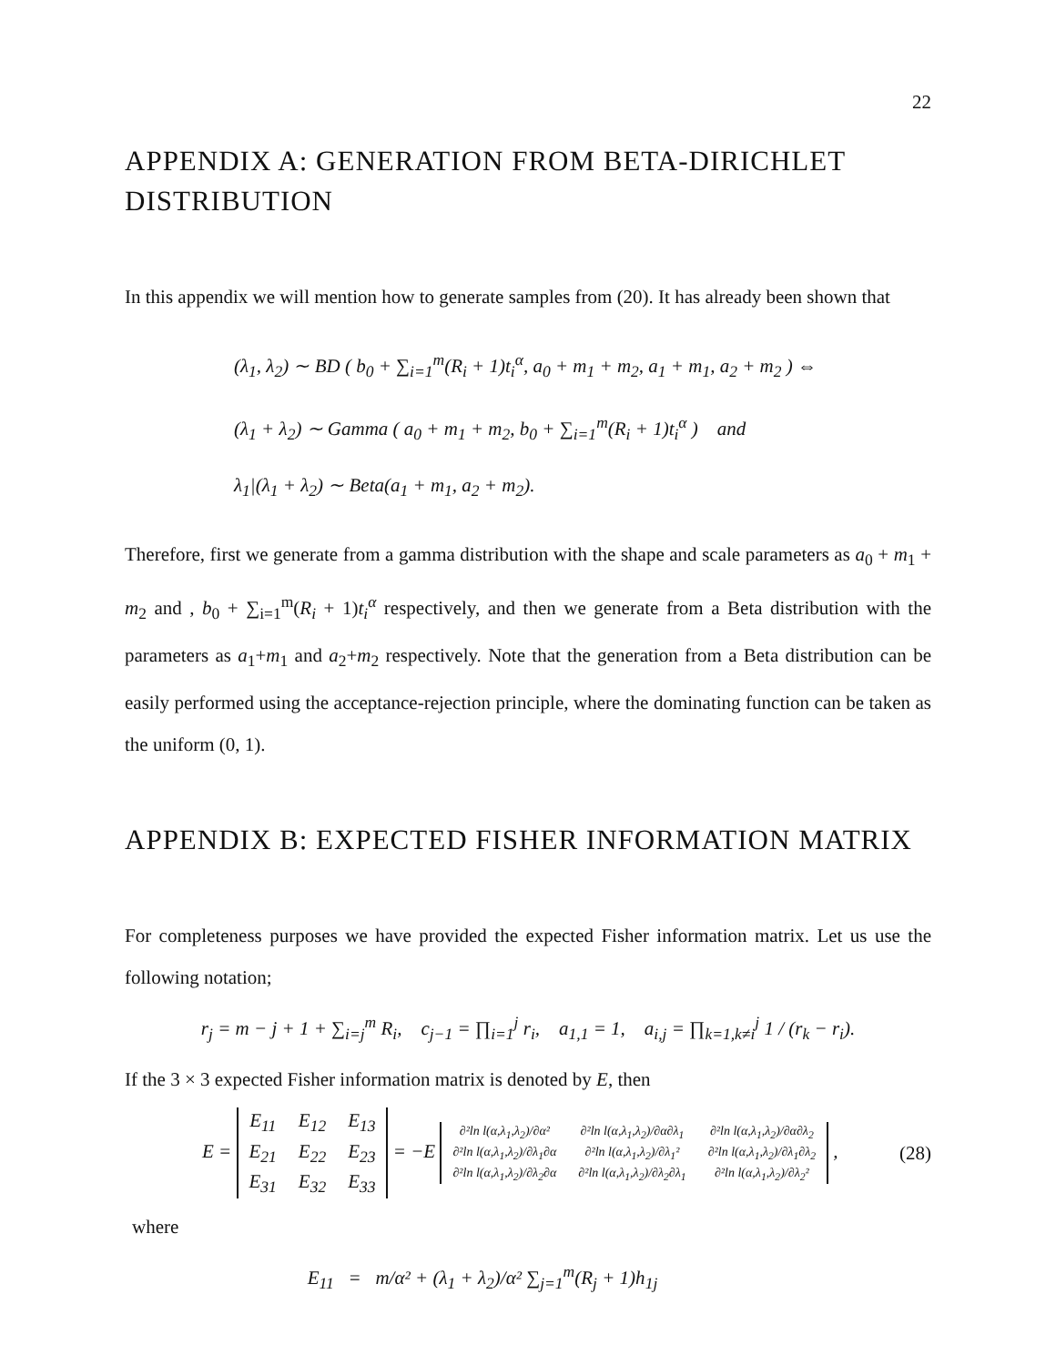22
APPENDIX A: GENERATION FROM BETA-DIRICHLET DISTRIBUTION
In this appendix we will mention how to generate samples from (20). It has already been shown that
(λ<sub>1</sub>, λ<sub>2</sub>) ∼ BD ( b<sub>0</sub> + ∑<sub>i=1</sub><sup>m</sup>(R<sub>i</sub> + 1)t<sub>i</sub><sup>α</sup>, a<sub>0</sub> + m<sub>1</sub> + m<sub>2</sub>, a<sub>1</sub> + m<sub>1</sub>, a<sub>2</sub> + m<sub>2</sub> ) ⇔
(λ<sub>1</sub> + λ<sub>2</sub>) ∼ Gamma ( a<sub>0</sub> + m<sub>1</sub> + m<sub>2</sub>, b<sub>0</sub> + ∑<sub>i=1</sub><sup>m</sup>(R<sub>i</sub> + 1)t<sub>i</sub><sup>α</sup> ) and
λ<sub>1</sub>|(λ<sub>1</sub> + λ<sub>2</sub>) ∼ Beta(a<sub>1</sub> + m<sub>1</sub>, a<sub>2</sub> + m<sub>2</sub>).
Therefore, first we generate from a gamma distribution with the shape and scale parameters as a<sub>0</sub> + m<sub>1</sub> + m<sub>2</sub> and , b<sub>0</sub> + ∑<sub>i=1</sub><sup>m</sup>(R<sub>i</sub> + 1)t<sub>i</sub><sup>α</sup> respectively, and then we generate from a Beta distribution with the parameters as a<sub>1</sub>+m<sub>1</sub> and a<sub>2</sub>+m<sub>2</sub> respectively. Note that the generation from a Beta distribution can be easily performed using the acceptance-rejection principle, where the dominating function can be taken as the uniform (0, 1).
APPENDIX B: EXPECTED FISHER INFORMATION MATRIX
For completeness purposes we have provided the expected Fisher information matrix. Let us use the following notation;
r<sub>j</sub> = m − j + 1 + ∑<sub>i=j</sub><sup>m</sup> R<sub>i</sub>, c<sub>j−1</sub> = ∏<sub>i=1</sub><sup>j</sup> r<sub>i</sub>, a<sub>1,1</sub> = 1, a<sub>i,j</sub> = ∏<sub>k=1,k≠i</sub><sup>j</sup> 1 / (r<sub>k</sub> − r<sub>i</sub>).
If the 3 × 3 expected Fisher information matrix is denoted by E, then
E =
| E<sub>11</sub> | E<sub>12</sub> | E<sub>13</sub> |
| E<sub>21</sub> | E<sub>22</sub> | E<sub>23</sub> |
| E<sub>31</sub> | E<sub>32</sub> | E<sub>33</sub> |
= −E
| ∂²ln l(α,λ<sub>1</sub>,λ<sub>2</sub>)/∂α² | ∂²ln l(α,λ<sub>1</sub>,λ<sub>2</sub>)/∂α∂λ<sub>1</sub> | ∂²ln l(α,λ<sub>1</sub>,λ<sub>2</sub>)/∂α∂λ<sub>2</sub> |
| ∂²ln l(α,λ<sub>1</sub>,λ<sub>2</sub>)/∂λ<sub>1</sub>∂α | ∂²ln l(α,λ<sub>1</sub>,λ<sub>2</sub>)/∂λ<sub>1</sub>² | ∂²ln l(α,λ<sub>1</sub>,λ<sub>2</sub>)/∂λ<sub>1</sub>∂λ<sub>2</sub> |
| ∂²ln l(α,λ<sub>1</sub>,λ<sub>2</sub>)/∂λ<sub>2</sub>∂α | ∂²ln l(α,λ<sub>1</sub>,λ<sub>2</sub>)/∂λ<sub>2</sub>∂λ<sub>1</sub> | ∂²ln l(α,λ<sub>1</sub>,λ<sub>2</sub>)/∂λ<sub>2</sub>² |
,
(28)
where
E<sub>11</sub> = m/α² + (λ<sub>1</sub> + λ<sub>2</sub>)/α² ∑<sub>j=1</sub><sup>m</sup>(R<sub>j</sub> + 1)h<sub>1j</sub>